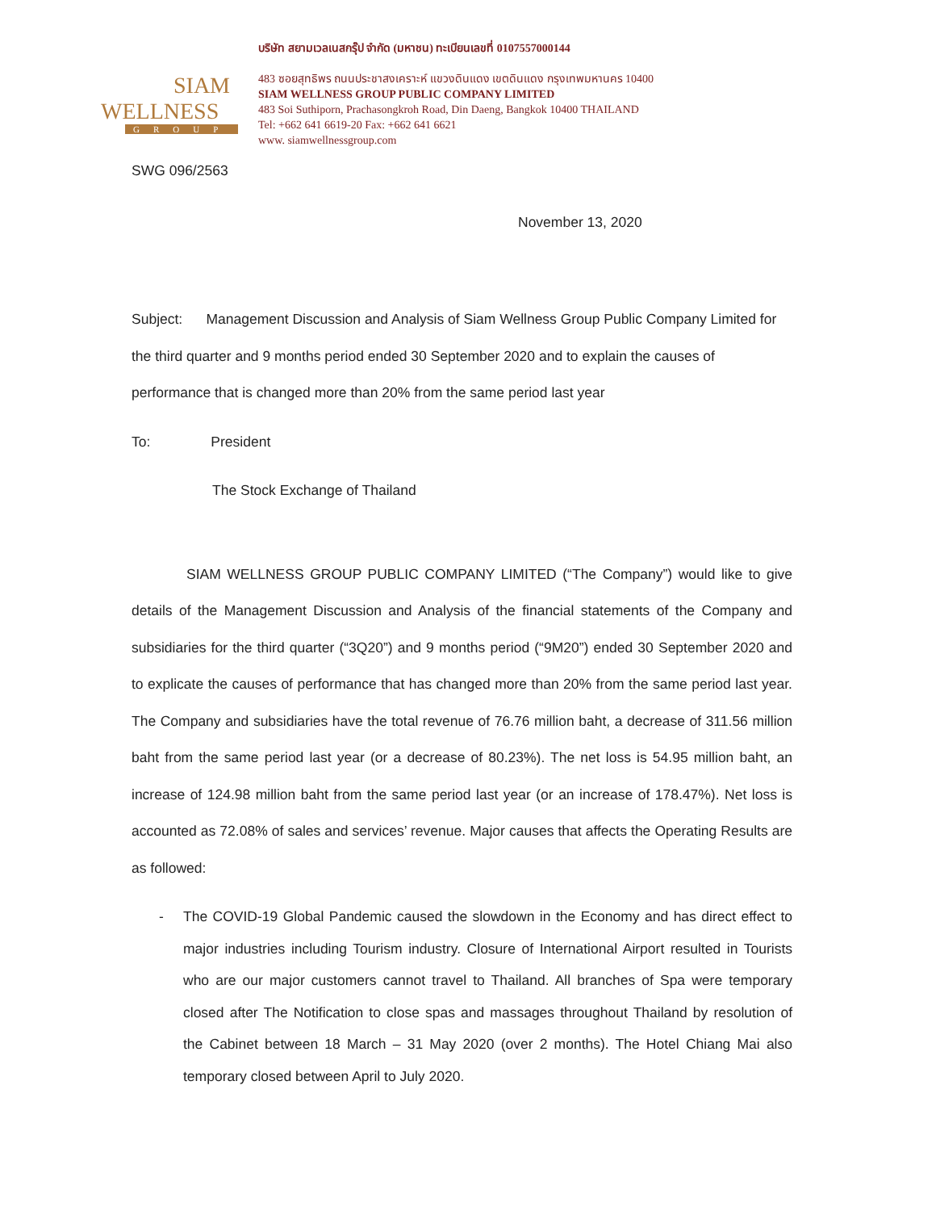SIAM
WELLNESS
GROUP
บริษัท สยามเวลเนสกรุ๊ป จำกัด (มหาชน) ทะเบียนเลขที่ 0107557000144
483 ซอยสุทธิพร ถนนประชาสงเคราะห์ แขวงดินแดง เขตดินแดง กรุงเทพมหานคร 10400
SIAM WELLNESS GROUP PUBLIC COMPANY LIMITED
483 Soi Suthiporn, Prachasongkroh Road, Din Daeng, Bangkok 10400 THAILAND
Tel: +662 641 6619-20 Fax: +662 641 6621
www. siamwellnessgroup.com
SWG 096/2563
November 13, 2020
Subject: Management Discussion and Analysis of Siam Wellness Group Public Company Limited for the third quarter and 9 months period ended 30 September 2020 and to explain the causes of performance that is changed more than 20% from the same period last year
To: President
The Stock Exchange of Thailand
SIAM WELLNESS GROUP PUBLIC COMPANY LIMITED (“The Company”) would like to give details of the Management Discussion and Analysis of the financial statements of the Company and subsidiaries for the third quarter (“3Q20”) and 9 months period (“9M20”) ended 30 September 2020 and to explicate the causes of performance that has changed more than 20% from the same period last year. The Company and subsidiaries have the total revenue of 76.76 million baht, a decrease of 311.56 million baht from the same period last year (or a decrease of 80.23%). The net loss is 54.95 million baht, an increase of 124.98 million baht from the same period last year (or an increase of 178.47%). Net loss is accounted as 72.08% of sales and services’ revenue. Major causes that affects the Operating Results are as followed:
- The COVID-19 Global Pandemic caused the slowdown in the Economy and has direct effect to major industries including Tourism industry. Closure of International Airport resulted in Tourists who are our major customers cannot travel to Thailand. All branches of Spa were temporary closed after The Notification to close spas and massages throughout Thailand by resolution of the Cabinet between 18 March – 31 May 2020 (over 2 months). The Hotel Chiang Mai also temporary closed between April to July 2020.